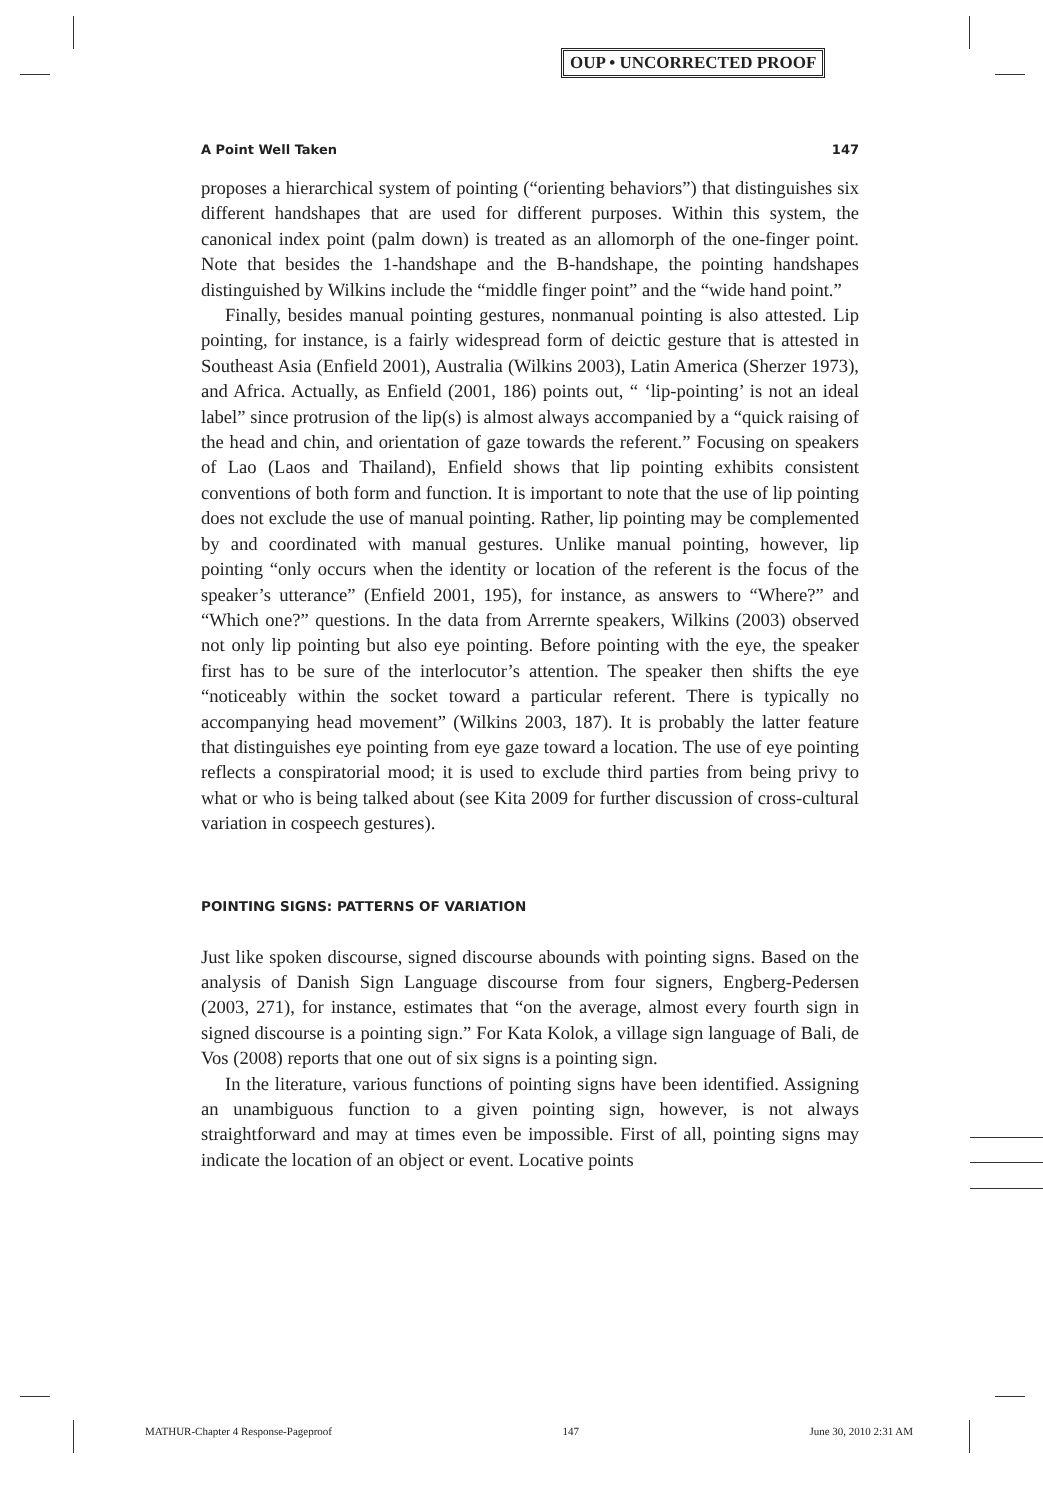OUP • UNCORRECTED PROOF
A Point Well Taken 147
proposes a hierarchical system of pointing (“orienting behaviors”) that distinguishes six different handshapes that are used for different purposes. Within this system, the canonical index point (palm down) is treated as an allomorph of the one-finger point. Note that besides the 1-handshape and the B-handshape, the pointing handshapes distinguished by Wilkins include the “middle finger point” and the “wide hand point.”
Finally, besides manual pointing gestures, nonmanual pointing is also attested. Lip pointing, for instance, is a fairly widespread form of deictic gesture that is attested in Southeast Asia (Enfield 2001), Australia (Wilkins 2003), Latin America (Sherzer 1973), and Africa. Actually, as Enfield (2001, 186) points out, “ ‘lip-pointing’ is not an ideal label” since protrusion of the lip(s) is almost always accompanied by a “quick raising of the head and chin, and orientation of gaze towards the referent.” Focusing on speakers of Lao (Laos and Thailand), Enfield shows that lip pointing exhibits consistent conventions of both form and function. It is important to note that the use of lip pointing does not exclude the use of manual pointing. Rather, lip pointing may be complemented by and coordinated with manual gestures. Unlike manual pointing, however, lip pointing “only occurs when the identity or location of the referent is the focus of the speaker’s utterance” (Enfield 2001, 195), for instance, as answers to “Where?” and “Which one?” questions. In the data from Arrernte speakers, Wilkins (2003) observed not only lip pointing but also eye pointing. Before pointing with the eye, the speaker first has to be sure of the interlocutor’s attention. The speaker then shifts the eye “noticeably within the socket toward a particular referent. There is typically no accompanying head movement” (Wilkins 2003, 187). It is probably the latter feature that distinguishes eye pointing from eye gaze toward a location. The use of eye pointing reflects a conspiratorial mood; it is used to exclude third parties from being privy to what or who is being talked about (see Kita 2009 for further discussion of cross-cultural variation in cospeech gestures).
POINTING SIGNS: PATTERNS OF VARIATION
Just like spoken discourse, signed discourse abounds with pointing signs. Based on the analysis of Danish Sign Language discourse from four signers, Engberg-Pedersen (2003, 271), for instance, estimates that “on the average, almost every fourth sign in signed discourse is a pointing sign.” For Kata Kolok, a village sign language of Bali, de Vos (2008) reports that one out of six signs is a pointing sign.
In the literature, various functions of pointing signs have been identified. Assigning an unambiguous function to a given pointing sign, however, is not always straightforward and may at times even be impossible. First of all, pointing signs may indicate the location of an object or event. Locative points
MATHUR-Chapter 4 Response-Pageproof 147 June 30, 2010 2:31 AM